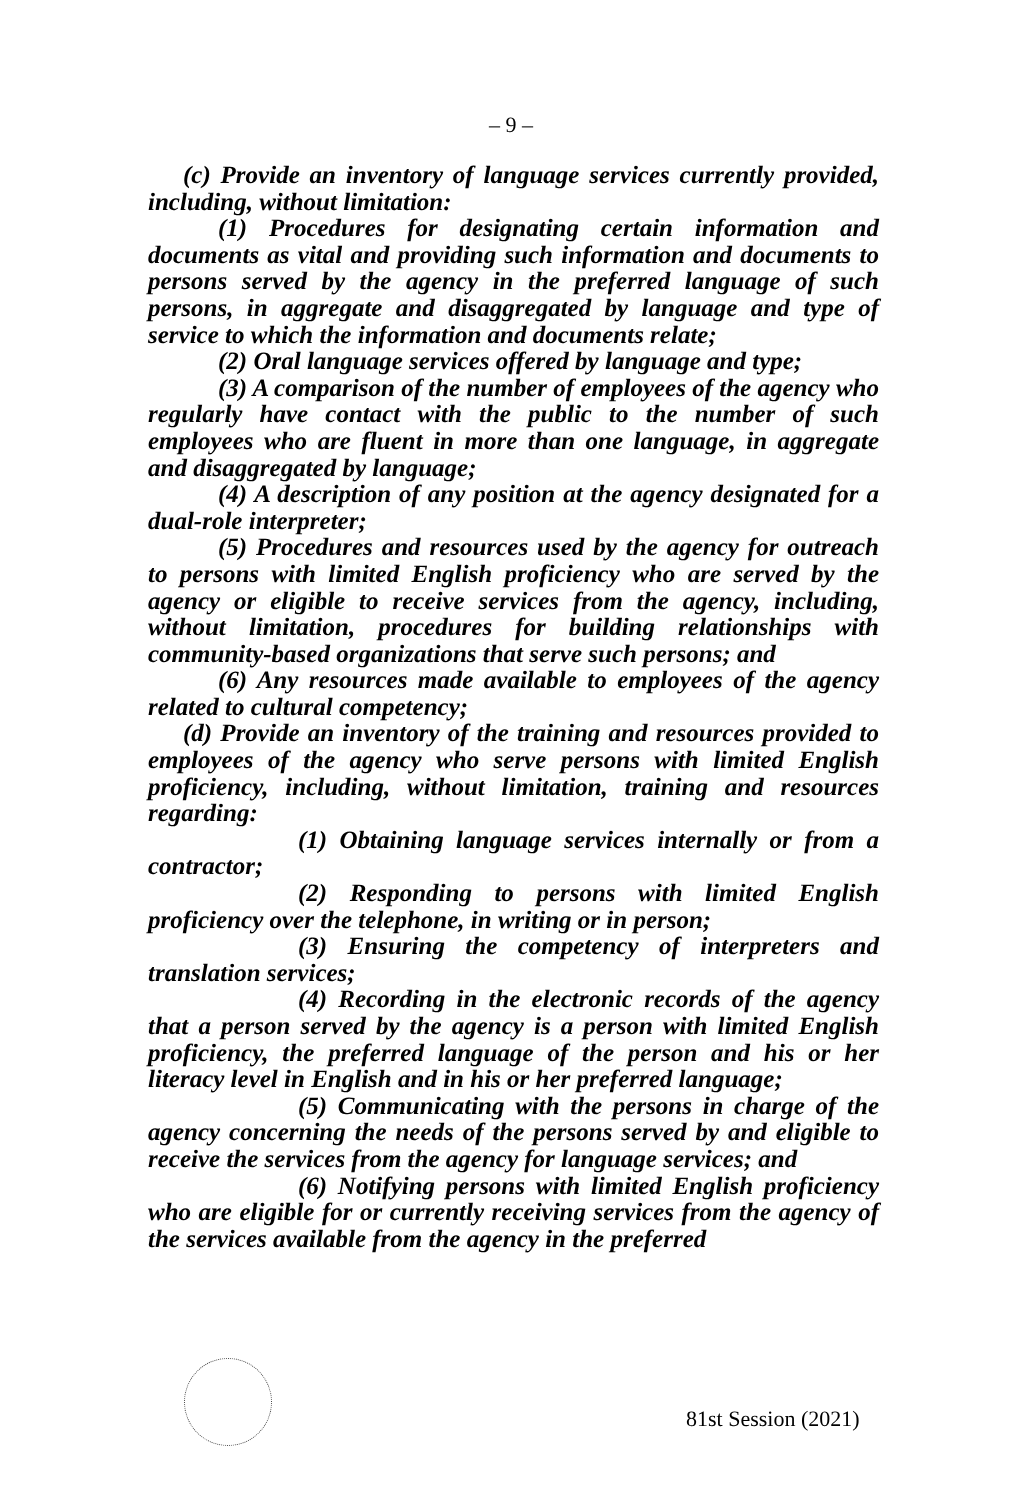– 9 –
(c) Provide an inventory of language services currently provided, including, without limitation:
(1) Procedures for designating certain information and documents as vital and providing such information and documents to persons served by the agency in the preferred language of such persons, in aggregate and disaggregated by language and type of service to which the information and documents relate;
(2) Oral language services offered by language and type;
(3) A comparison of the number of employees of the agency who regularly have contact with the public to the number of such employees who are fluent in more than one language, in aggregate and disaggregated by language;
(4) A description of any position at the agency designated for a dual-role interpreter;
(5) Procedures and resources used by the agency for outreach to persons with limited English proficiency who are served by the agency or eligible to receive services from the agency, including, without limitation, procedures for building relationships with community-based organizations that serve such persons; and
(6) Any resources made available to employees of the agency related to cultural competency;
(d) Provide an inventory of the training and resources provided to employees of the agency who serve persons with limited English proficiency, including, without limitation, training and resources regarding:
(1) Obtaining language services internally or from a contractor;
(2) Responding to persons with limited English proficiency over the telephone, in writing or in person;
(3) Ensuring the competency of interpreters and translation services;
(4) Recording in the electronic records of the agency that a person served by the agency is a person with limited English proficiency, the preferred language of the person and his or her literacy level in English and in his or her preferred language;
(5) Communicating with the persons in charge of the agency concerning the needs of the persons served by and eligible to receive the services from the agency for language services; and
(6) Notifying persons with limited English proficiency who are eligible for or currently receiving services from the agency of the services available from the agency in the preferred
81st Session (2021)